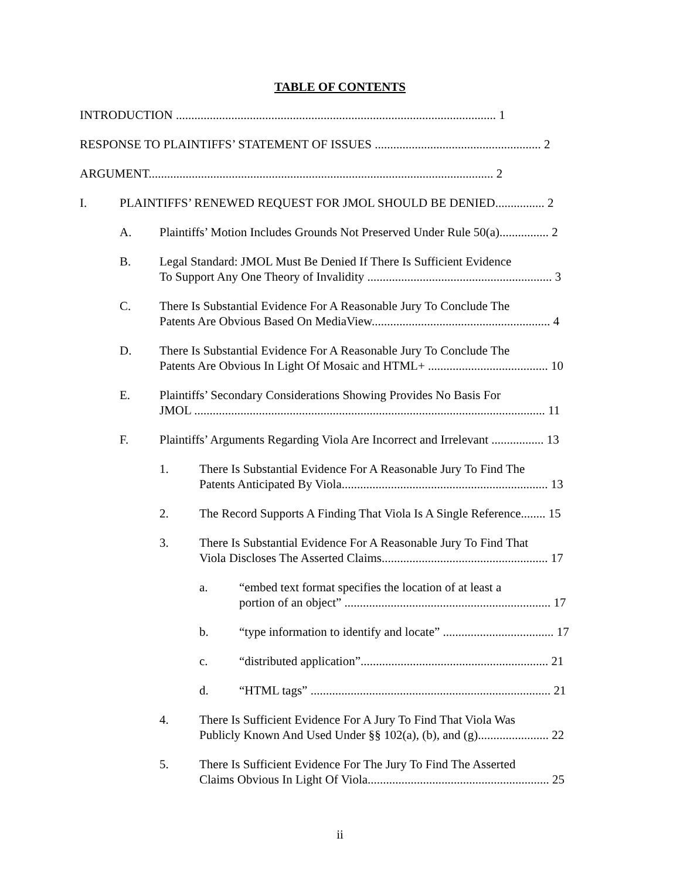TABLE OF CONTENTS
INTRODUCTION ........................................................................................................ 1
RESPONSE TO PLAINTIFFS’ STATEMENT OF ISSUES ...................................................... 2
ARGUMENT................................................................................................................ 2
I. PLAINTIFFS’ RENEWED REQUEST FOR JMOL SHOULD BE DENIED................ 2
A. Plaintiffs’ Motion Includes Grounds Not Preserved Under Rule 50(a)................ 2
B. Legal Standard: JMOL Must Be Denied If There Is Sufficient Evidence
To Support Any One Theory of Invalidity ............................................................ 3
C. There Is Substantial Evidence For A Reasonable Jury To Conclude The
Patents Are Obvious Based On MediaView.......................................................... 4
D. There Is Substantial Evidence For A Reasonable Jury To Conclude The
Patents Are Obvious In Light Of Mosaic and HTML+ ....................................... 10
E. Plaintiffs’ Secondary Considerations Showing Provides No Basis For
JMOL .................................................................................................................. 11
F. Plaintiffs’ Arguments Regarding Viola Are Incorrect and Irrelevant ................. 13
1. There Is Substantial Evidence For A Reasonable Jury To Find The
Patents Anticipated By Viola................................................................... 13
2. The Record Supports A Finding That Viola Is A Single Reference........ 15
3. There Is Substantial Evidence For A Reasonable Jury To Find That
Viola Discloses The Asserted Claims...................................................... 17
a. “embed text format specifies the location of at least a
portion of an object” ................................................................... 17
b. “type information to identify and locate” .................................... 17
c. “distributed application”............................................................. 21
d. “HTML tags” .............................................................................. 21
4. There Is Sufficient Evidence For A Jury To Find That Viola Was
Publicly Known And Used Under §§ 102(a), (b), and (g)....................... 22
5. There Is Sufficient Evidence For The Jury To Find The Asserted
Claims Obvious In Light Of Viola........................................................... 25
ii